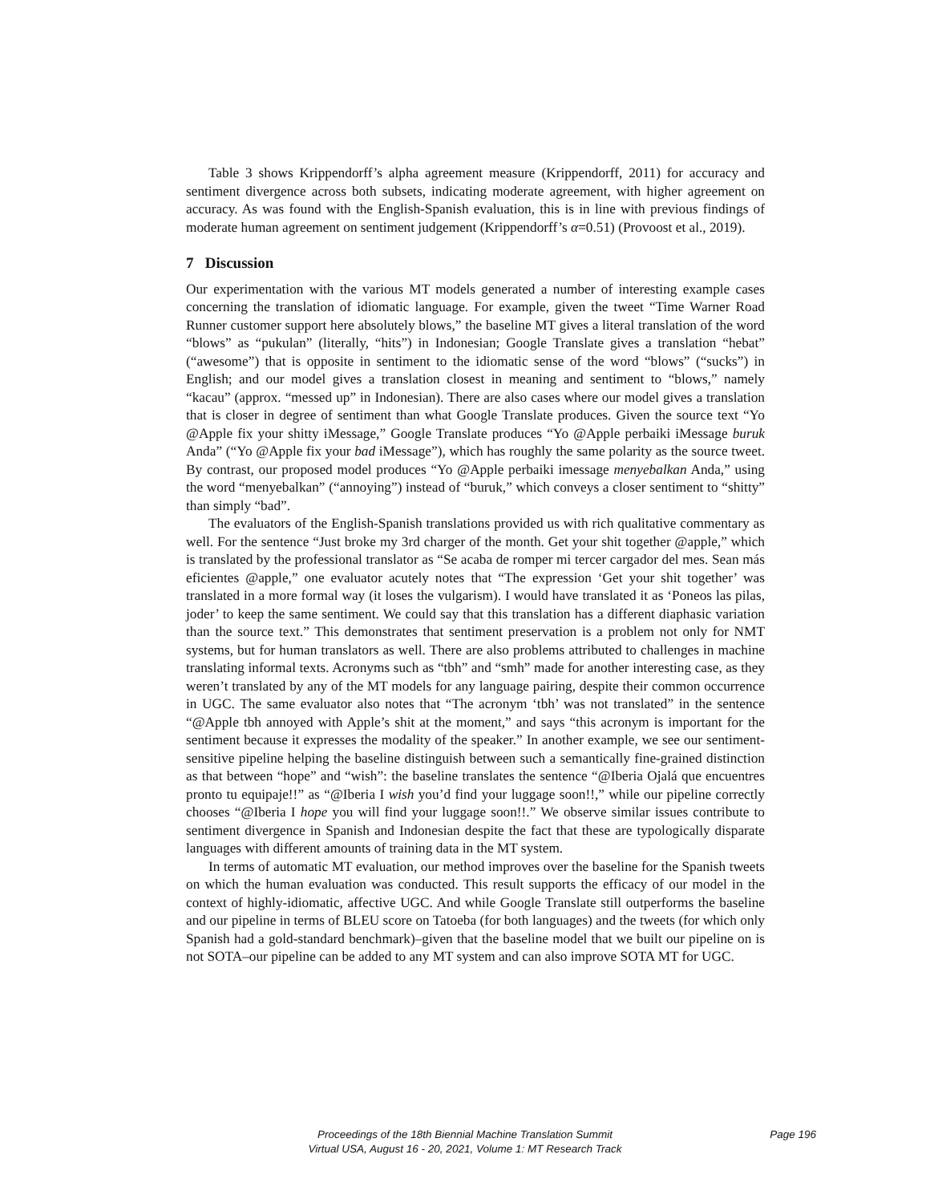Table 3 shows Krippendorff’s alpha agreement measure (Krippendorff, 2011) for accuracy and sentiment divergence across both subsets, indicating moderate agreement, with higher agreement on accuracy. As was found with the English-Spanish evaluation, this is in line with previous findings of moderate human agreement on sentiment judgement (Krippendorff’s α=0.51) (Provoost et al., 2019).
7 Discussion
Our experimentation with the various MT models generated a number of interesting example cases concerning the translation of idiomatic language. For example, given the tweet “Time Warner Road Runner customer support here absolutely blows,” the baseline MT gives a literal translation of the word “blows” as “pukulan” (literally, “hits”) in Indonesian; Google Translate gives a translation “hebat” (“awesome”) that is opposite in sentiment to the idiomatic sense of the word “blows” (“sucks”) in English; and our model gives a translation closest in meaning and sentiment to “blows,” namely “kacau” (approx. “messed up” in Indonesian). There are also cases where our model gives a translation that is closer in degree of sentiment than what Google Translate produces. Given the source text “Yo @Apple fix your shitty iMessage,” Google Translate produces “Yo @Apple perbaiki iMessage buruk Anda” (“Yo @Apple fix your bad iMessage”), which has roughly the same polarity as the source tweet. By contrast, our proposed model produces “Yo @Apple perbaiki imessage menyebalkan Anda,” using the word “menyebalkan” (“annoying”) instead of “buruk,” which conveys a closer sentiment to “shitty” than simply “bad”.
The evaluators of the English-Spanish translations provided us with rich qualitative commentary as well. For the sentence “Just broke my 3rd charger of the month. Get your shit together @apple,” which is translated by the professional translator as “Se acaba de romper mi tercer cargador del mes. Sean más eficientes @apple,” one evaluator acutely notes that “The expression ‘Get your shit together’ was translated in a more formal way (it loses the vulgarism). I would have translated it as ‘Poneos las pilas, joder’ to keep the same sentiment. We could say that this translation has a different diaphasic variation than the source text.” This demonstrates that sentiment preservation is a problem not only for NMT systems, but for human translators as well. There are also problems attributed to challenges in machine translating informal texts. Acronyms such as “tbh” and “smh” made for another interesting case, as they weren’t translated by any of the MT models for any language pairing, despite their common occurrence in UGC. The same evaluator also notes that “The acronym ‘tbh’ was not translated” in the sentence “@Apple tbh annoyed with Apple’s shit at the moment,” and says “this acronym is important for the sentiment because it expresses the modality of the speaker.” In another example, we see our sentiment-sensitive pipeline helping the baseline distinguish between such a semantically fine-grained distinction as that between “hope” and “wish”: the baseline translates the sentence “@Iberia Ojalá que encuentres pronto tu equipaje!!” as “@Iberia I wish you’d find your luggage soon!!,” while our pipeline correctly chooses “@Iberia I hope you will find your luggage soon!!.” We observe similar issues contribute to sentiment divergence in Spanish and Indonesian despite the fact that these are typologically disparate languages with different amounts of training data in the MT system.
In terms of automatic MT evaluation, our method improves over the baseline for the Spanish tweets on which the human evaluation was conducted. This result supports the efficacy of our model in the context of highly-idiomatic, affective UGC. And while Google Translate still outperforms the baseline and our pipeline in terms of BLEU score on Tatoeba (for both languages) and the tweets (for which only Spanish had a gold-standard benchmark)–given that the baseline model that we built our pipeline on is not SOTA–our pipeline can be added to any MT system and can also improve SOTA MT for UGC.
Proceedings of the 18th Biennial Machine Translation Summit
Virtual USA, August 16 - 20, 2021, Volume 1: MT Research Track
Page 196